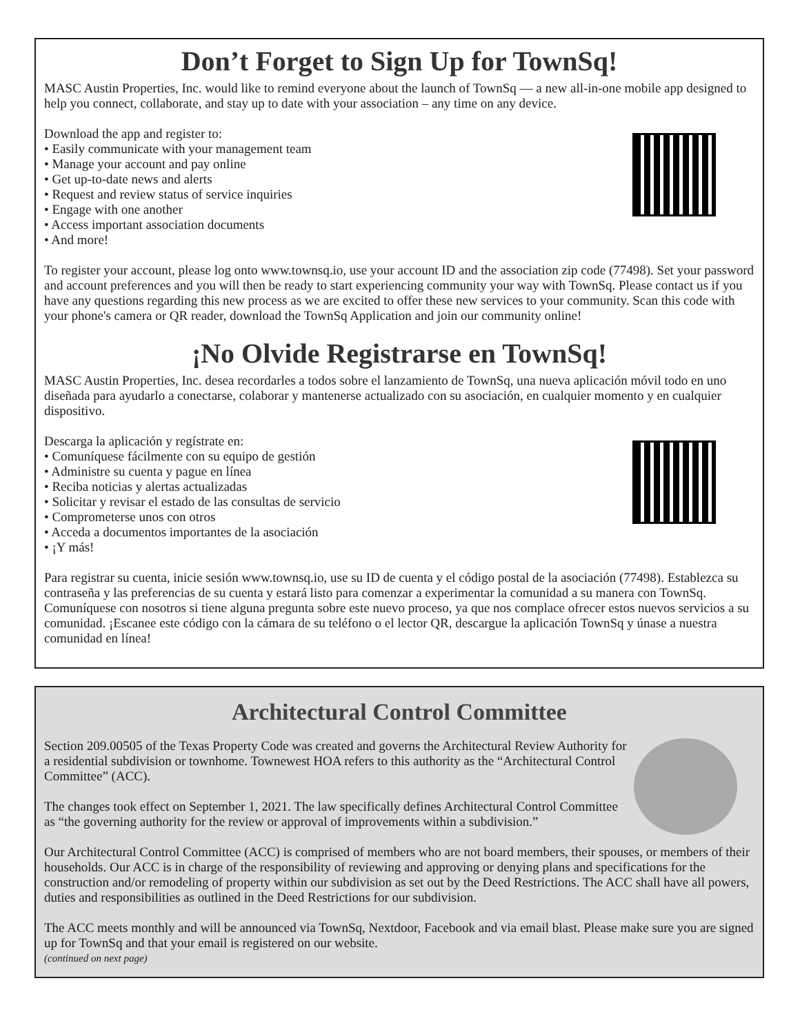Don’t Forget to Sign Up for TownSq!
MASC Austin Properties, Inc. would like to remind everyone about the launch of TownSq — a new all-in-one mobile app designed to help you connect, collaborate, and stay up to date with your association – any time on any device.
Download the app and register to:
• Easily communicate with your management team
• Manage your account and pay online
• Get up-to-date news and alerts
• Request and review status of service inquiries
• Engage with one another
• Access important association documents
• And more!
To register your account, please log onto www.townsq.io, use your account ID and the association zip code (77498). Set your password and account preferences and you will then be ready to start experiencing community your way with TownSq. Please contact us if you have any questions regarding this new process as we are excited to offer these new services to your community. Scan this code with your phone's camera or QR reader, download the TownSq Application and join our community online!
¡No Olvide Registrarse en TownSq!
MASC Austin Properties, Inc. desea recordarles a todos sobre el lanzamiento de TownSq, una nueva aplicación móvil todo en uno diseñada para ayudarlo a conectarse, colaborar y mantenerse actualizado con su asociación, en cualquier momento y en cualquier dispositivo.
Descarga la aplicación y regístrate en:
• Comuníquese fácilmente con su equipo de gestión
• Administre su cuenta y pague en línea
• Reciba noticias y alertas actualizadas
• Solicitar y revisar el estado de las consultas de servicio
• Comprometerse unos con otros
• Acceda a documentos importantes de la asociación
• ¡Y más!
Para registrar su cuenta, inicie sesión www.townsq.io, use su ID de cuenta y el código postal de la asociación (77498). Establezca su contraseña y las preferencias de su cuenta y estará listo para comenzar a experimentar la comunidad a su manera con TownSq. Comuníquese con nosotros si tiene alguna pregunta sobre este nuevo proceso, ya que nos complace ofrecer estos nuevos servicios a su comunidad. ¡Escanee este código con la cámara de su teléfono o el lector QR, descargue la aplicación TownSq y únase a nuestra comunidad en línea!
Architectural Control Committee
Section 209.00505 of the Texas Property Code was created and governs the Architectural Review Authority for a residential subdivision or townhome. Townewest HOA refers to this authority as the “Architectural Control Committee” (ACC).
The changes took effect on September 1, 2021. The law specifically defines Architectural Control Committee as “the governing authority for the review or approval of improvements within a subdivision.”
Our Architectural Control Committee (ACC) is comprised of members who are not board members, their spouses, or members of their households. Our ACC is in charge of the responsibility of reviewing and approving or denying plans and specifications for the construction and/or remodeling of property within our subdivision as set out by the Deed Restrictions. The ACC shall have all powers, duties and responsibilities as outlined in the Deed Restrictions for our subdivision.
The ACC meets monthly and will be announced via TownSq, Nextdoor, Facebook and via email blast. Please make sure you are signed up for TownSq and that your email is registered on our website.
(continued on next page)